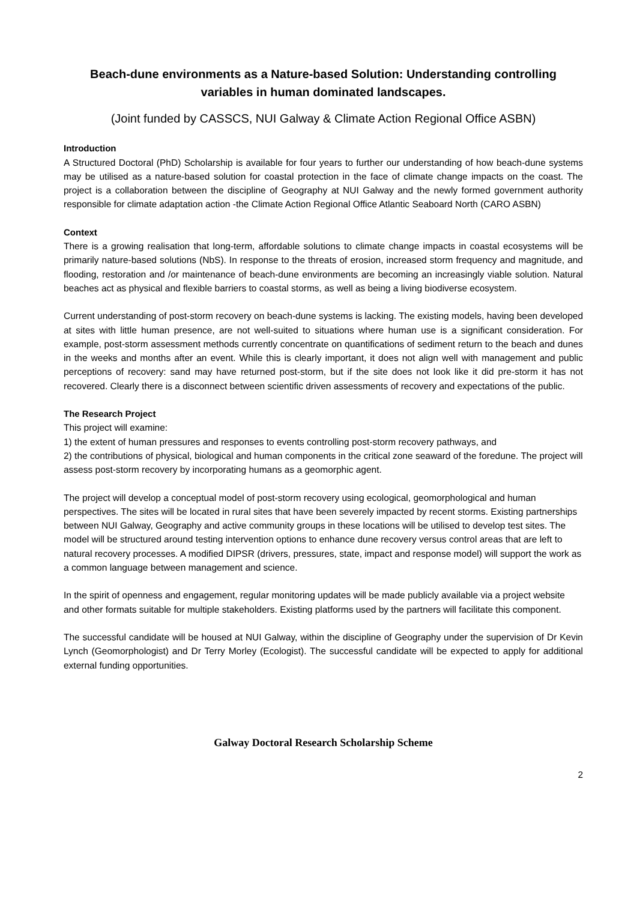Beach-dune environments as a Nature-based Solution: Understanding controlling variables in human dominated landscapes.
(Joint funded by CASSCS, NUI Galway & Climate Action Regional Office ASBN)
Introduction
A Structured Doctoral (PhD) Scholarship is available for four years to further our understanding of how beach-dune systems may be utilised as a nature-based solution for coastal protection in the face of climate change impacts on the coast. The project is a collaboration between the discipline of Geography at NUI Galway and the newly formed government authority responsible for climate adaptation action -the Climate Action Regional Office Atlantic Seaboard North (CARO ASBN)
Context
There is a growing realisation that long-term, affordable solutions to climate change impacts in coastal ecosystems will be primarily nature-based solutions (NbS). In response to the threats of erosion, increased storm frequency and magnitude, and flooding, restoration and /or maintenance of beach-dune environments are becoming an increasingly viable solution. Natural beaches act as physical and flexible barriers to coastal storms, as well as being a living biodiverse ecosystem.
Current understanding of post-storm recovery on beach-dune systems is lacking. The existing models, having been developed at sites with little human presence, are not well-suited to situations where human use is a significant consideration. For example, post-storm assessment methods currently concentrate on quantifications of sediment return to the beach and dunes in the weeks and months after an event. While this is clearly important, it does not align well with management and public perceptions of recovery: sand may have returned post-storm, but if the site does not look like it did pre-storm it has not recovered. Clearly there is a disconnect between scientific driven assessments of recovery and expectations of the public.
The Research Project
This project will examine:
1) the extent of human pressures and responses to events controlling post-storm recovery pathways, and
2) the contributions of physical, biological and human components in the critical zone seaward of the foredune. The project will assess post-storm recovery by incorporating humans as a geomorphic agent.
The project will develop a conceptual model of post-storm recovery using ecological, geomorphological and human perspectives. The sites will be located in rural sites that have been severely impacted by recent storms. Existing partnerships between NUI Galway, Geography and active community groups in these locations will be utilised to develop test sites. The model will be structured around testing intervention options to enhance dune recovery versus control areas that are left to natural recovery processes. A modified DIPSR (drivers, pressures, state, impact and response model) will support the work as a common language between management and science.
In the spirit of openness and engagement, regular monitoring updates will be made publicly available via a project website and other formats suitable for multiple stakeholders. Existing platforms used by the partners will facilitate this component.
The successful candidate will be housed at NUI Galway, within the discipline of Geography under the supervision of Dr Kevin Lynch (Geomorphologist) and Dr Terry Morley (Ecologist). The successful candidate will be expected to apply for additional external funding opportunities.
Galway Doctoral Research Scholarship Scheme
2